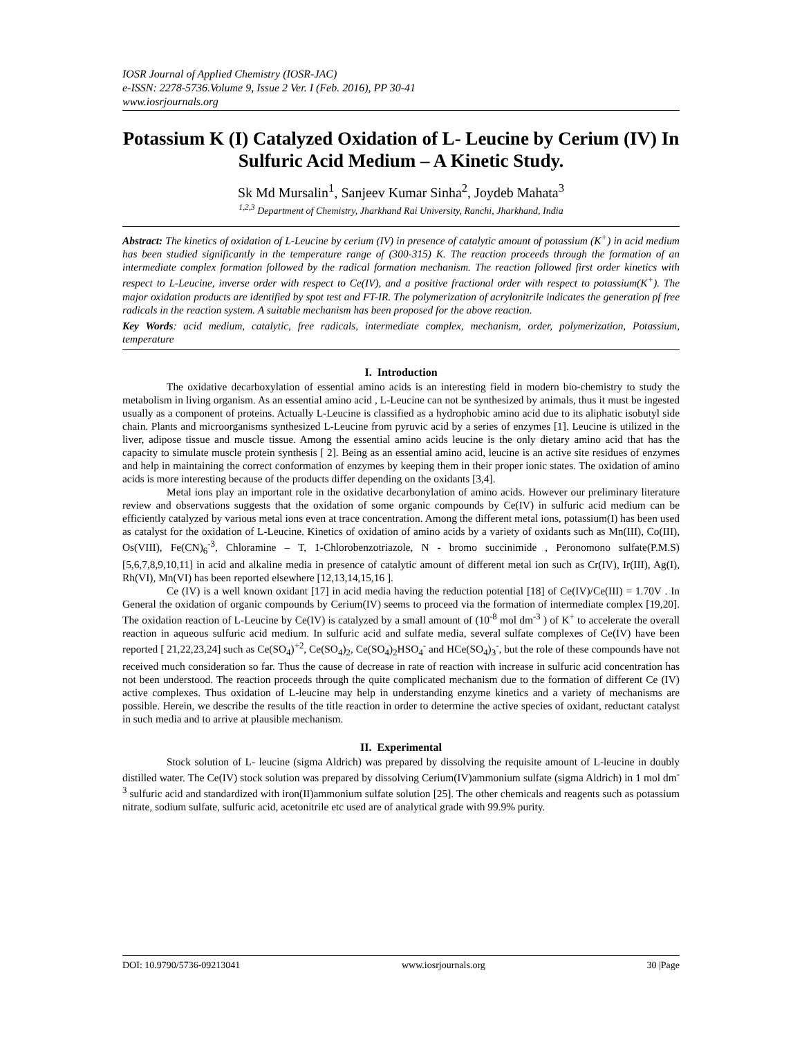IOSR Journal of Applied Chemistry (IOSR-JAC)
e-ISSN: 2278-5736.Volume 9, Issue 2 Ver. I (Feb. 2016), PP 30-41
www.iosrjournals.org
Potassium K (I) Catalyzed Oxidation of L- Leucine by Cerium (IV) In Sulfuric Acid Medium – A Kinetic Study.
Sk Md Mursalin<sup>1</sup>, Sanjeev Kumar Sinha<sup>2</sup>, Joydeb Mahata<sup>3</sup>
<sup>1,2,3</sup> Department of Chemistry, Jharkhand Rai University, Ranchi, Jharkhand, India
Abstract: The kinetics of oxidation of L-Leucine by cerium (IV) in presence of catalytic amount of potassium (K<sup>+</sup>) in acid medium has been studied significantly in the temperature range of (300-315) K. The reaction proceeds through the formation of an intermediate complex formation followed by the radical formation mechanism. The reaction followed first order kinetics with respect to L-Leucine, inverse order with respect to Ce(IV), and a positive fractional order with respect to potassium(K<sup>+</sup>). The major oxidation products are identified by spot test and FT-IR. The polymerization of acrylonitrile indicates the generation pf free radicals in the reaction system. A suitable mechanism has been proposed for the above reaction.
Key Words: acid medium, catalytic, free radicals, intermediate complex, mechanism, order, polymerization, Potassium, temperature
I. Introduction
The oxidative decarboxylation of essential amino acids is an interesting field in modern bio-chemistry to study the metabolism in living organism. As an essential amino acid , L-Leucine can not be synthesized by animals, thus it must be ingested usually as a component of proteins. Actually L-Leucine is classified as a hydrophobic amino acid due to its aliphatic isobutyl side chain. Plants and microorganisms synthesized L-Leucine from pyruvic acid by a series of enzymes [1]. Leucine is utilized in the liver, adipose tissue and muscle tissue. Among the essential amino acids leucine is the only dietary amino acid that has the capacity to simulate muscle protein synthesis [ 2]. Being as an essential amino acid, leucine is an active site residues of enzymes and help in maintaining the correct conformation of enzymes by keeping them in their proper ionic states. The oxidation of amino acids is more interesting because of the products differ depending on the oxidants [3,4].
Metal ions play an important role in the oxidative decarbonylation of amino acids. However our preliminary literature review and observations suggests that the oxidation of some organic compounds by Ce(IV) in sulfuric acid medium can be efficiently catalyzed by various metal ions even at trace concentration. Among the different metal ions, potassium(I) has been used as catalyst for the oxidation of L-Leucine. Kinetics of oxidation of amino acids by a variety of oxidants such as Mn(III), Co(III), Os(VIII), Fe(CN)<sub>6</sub><sup>-3</sup>, Chloramine – T, 1-Chlorobenzotriazole, N - bromo succinimide , Peronomono sulfate(P.M.S) [5,6,7,8,9,10,11] in acid and alkaline media in presence of catalytic amount of different metal ion such as Cr(IV), Ir(III), Ag(I), Rh(VI), Mn(VI) has been reported elsewhere [12,13,14,15,16 ].
Ce (IV) is a well known oxidant [17] in acid media having the reduction potential [18] of Ce(IV)/Ce(III) = 1.70V . In General the oxidation of organic compounds by Cerium(IV) seems to proceed via the formation of intermediate complex [19,20]. The oxidation reaction of L-Leucine by Ce(IV) is catalyzed by a small amount of (10<sup>-8</sup> mol dm<sup>-3</sup> ) of K<sup>+</sup> to accelerate the overall reaction in aqueous sulfuric acid medium. In sulfuric acid and sulfate media, several sulfate complexes of Ce(IV) have been reported [ 21,22,23,24] such as Ce(SO<sub>4</sub>)<sup>+2</sup>, Ce(SO<sub>4</sub>)<sub>2</sub>, Ce(SO<sub>4</sub>)<sub>2</sub>HSO<sub>4</sub><sup>-</sup> and HCe(SO<sub>4</sub>)<sub>3</sub><sup>-</sup>, but the role of these compounds have not received much consideration so far. Thus the cause of decrease in rate of reaction with increase in sulfuric acid concentration has not been understood. The reaction proceeds through the quite complicated mechanism due to the formation of different Ce (IV) active complexes. Thus oxidation of L-leucine may help in understanding enzyme kinetics and a variety of mechanisms are possible. Herein, we describe the results of the title reaction in order to determine the active species of oxidant, reductant catalyst in such media and to arrive at plausible mechanism.
II. Experimental
Stock solution of L- leucine (sigma Aldrich) was prepared by dissolving the requisite amount of L-leucine in doubly distilled water. The Ce(IV) stock solution was prepared by dissolving Cerium(IV)ammonium sulfate (sigma Aldrich) in 1 mol dm<sup>-3</sup> sulfuric acid and standardized with iron(II)ammonium sulfate solution [25]. The other chemicals and reagents such as potassium nitrate, sodium sulfate, sulfuric acid, acetonitrile etc used are of analytical grade with 99.9% purity.
DOI: 10.9790/5736-09213041 www.iosrjournals.org 30 |Page